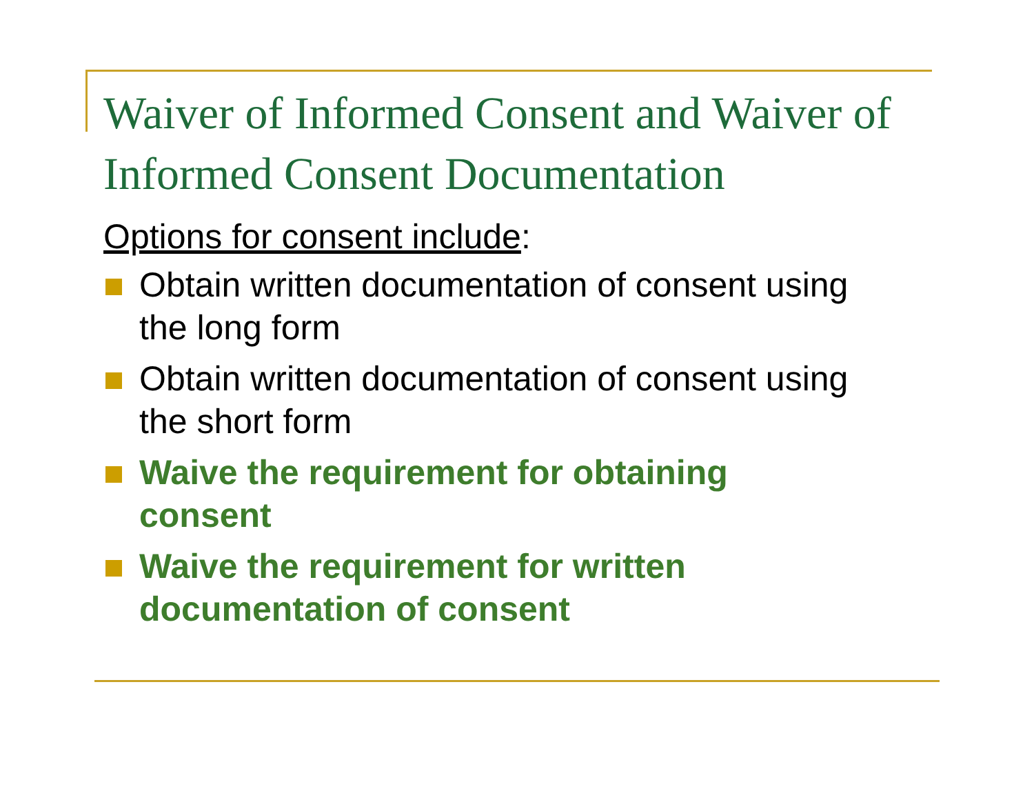Waiver of Informed Consent and Waiver of Informed Consent Documentation
Options for consent include:
Obtain written documentation of consent using the long form
Obtain written documentation of consent using the short form
Waive the requirement for obtaining consent
Waive the requirement for written documentation of consent